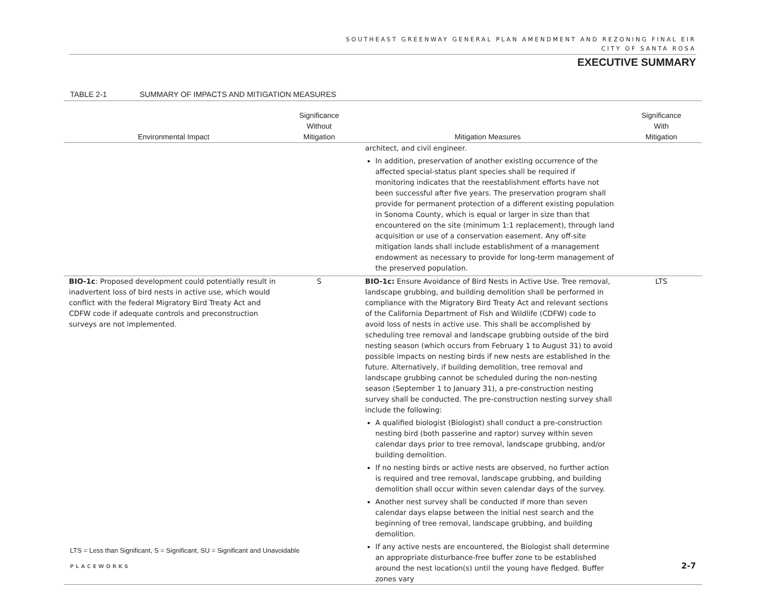SOUTHEAST GREENWAY GENERAL PLAN AMENDMENT AND REZONING FINAL EIR
CITY OF SANTA ROSA
EXECUTIVE SUMMARY
TABLE 2-1 SUMMARY OF IMPACTS AND MITIGATION MEASURES
| Environmental Impact | Significance Without Mitigation | Mitigation Measures | Significance With Mitigation |
| --- | --- | --- | --- |
| | | architect, and civil engineer. In addition, preservation of another existing occurrence of the affected special-status plant species shall be required if monitoring indicates that the reestablishment efforts have not been successful after five years. The preservation program shall provide for permanent protection of a different existing population in Sonoma County, which is equal or larger in size than that encountered on the site (minimum 1:1 replacement), through land acquisition or use of a conservation easement. Any off-site mitigation lands shall include establishment of a management endowment as necessary to provide for long-term management of the preserved population. | |
| BIO-1c : Proposed development could potentially result in inadvertent loss of bird nests in active use, which would conflict with the federal Migratory Bird Treaty Act and CDFW code if adequate controls and preconstruction surveys are not implemented. | S | BIO-1c: Ensure Avoidance of Bird Nests in Active Use. Tree removal, landscape grubbing, and building demolition shall be performed in compliance with the Migratory Bird Treaty Act and relevant sections of the California Department of Fish and Wildlife (CDFW) code to avoid loss of nests in active use. This shall be accomplished by scheduling tree removal and landscape grubbing outside of the bird nesting season (which occurs from February 1 to August 31) to avoid possible impacts on nesting birds if new nests are established in the future. Alternatively, if building demolition, tree removal and landscape grubbing cannot be scheduled during the non-nesting season (September 1 to January 31), a pre-construction nesting survey shall be conducted. The pre-construction nesting survey shall include the following: A qualified biologist (Biologist) shall conduct a pre-construction nesting bird (both passerine and raptor) survey within seven calendar days prior to tree removal, landscape grubbing, and/or building demolition. If no nesting birds or active nests are observed, no further action is required and tree removal, landscape grubbing, and building demolition shall occur within seven calendar days of the survey. Another nest survey shall be conducted if more than seven calendar days elapse between the initial nest search and the beginning of tree removal, landscape grubbing, and building demolition. If any active nests are encountered, the Biologist shall determine an appropriate disturbance-free buffer zone to be established around the nest location(s) until the young have fledged. Buffer zones vary | LTS |
LTS = Less than Significant, S = Significant, SU = Significant and Unavoidable
PLACEWORKS 2-7